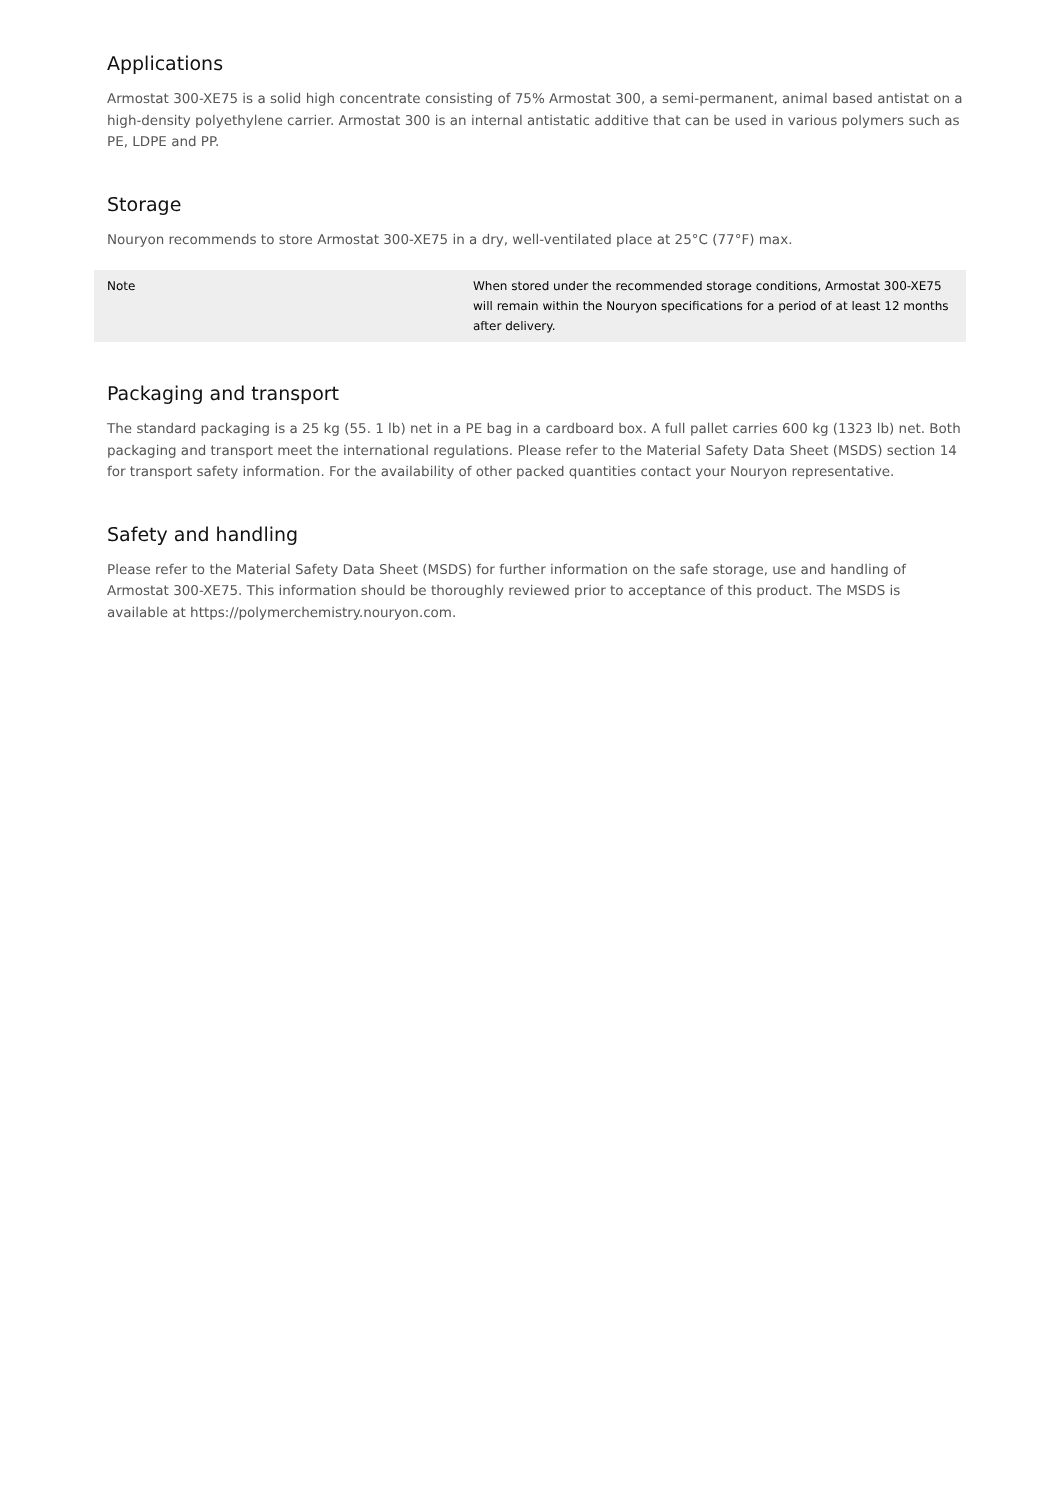Applications
Armostat 300-XE75 is a solid high concentrate consisting of 75% Armostat 300, a semi-permanent, animal based antistat on a high-density polyethylene carrier. Armostat 300 is an internal antistatic additive that can be used in various polymers such as PE, LDPE and PP.
Storage
Nouryon recommends to store Armostat 300-XE75 in a dry, well-ventilated place at 25°C (77°F) max.
| Note | When stored under the recommended storage conditions, Armostat 300-XE75 will remain within the Nouryon specifications for a period of at least 12 months after delivery. |
Packaging and transport
The standard packaging is a 25 kg (55. 1 lb) net in a PE bag in a cardboard box. A full pallet carries 600 kg (1323 lb) net. Both packaging and transport meet the international regulations. Please refer to the Material Safety Data Sheet (MSDS) section 14 for transport safety information. For the availability of other packed quantities contact your Nouryon representative.
Safety and handling
Please refer to the Material Safety Data Sheet (MSDS) for further information on the safe storage, use and handling of Armostat 300-XE75. This information should be thoroughly reviewed prior to acceptance of this product. The MSDS is available at https://polymerchemistry.nouryon.com.